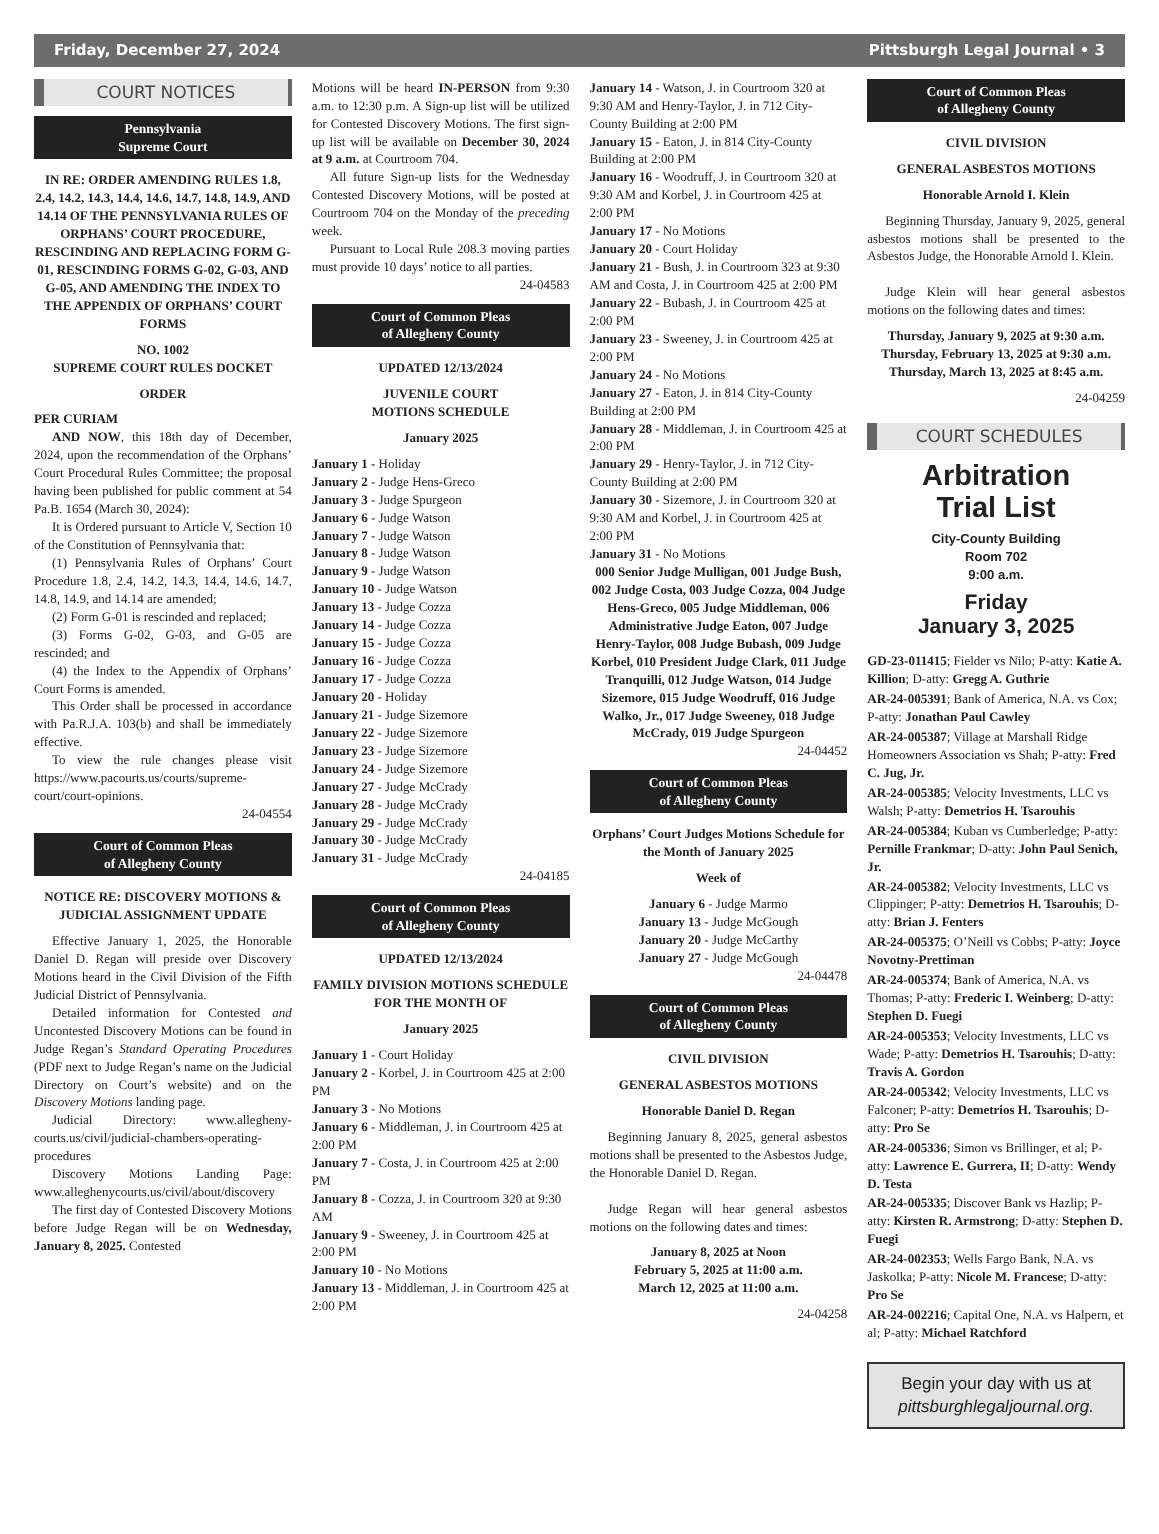Friday, December 27, 2024 Pittsburgh Legal Journal • 3
COURT NOTICES
Pennsylvania
Supreme Court
IN RE: ORDER AMENDING RULES 1.8, 2.4, 14.2, 14.3, 14.4, 14.6, 14.7, 14.8, 14.9, AND 14.14 OF THE PENNSYLVANIA RULES OF ORPHANS’ COURT PROCEDURE, RESCINDING AND REPLACING FORM G-01, RESCINDING FORMS G-02, G-03, AND G-05, AND AMENDING THE INDEX TO THE APPENDIX OF ORPHANS’ COURT FORMS
NO. 1002
SUPREME COURT RULES DOCKET
ORDER
PER CURIAM
AND NOW, this 18th day of December, 2024, upon the recommendation of the Orphans’ Court Procedural Rules Committee; the proposal having been published for public comment at 54 Pa.B. 1654 (March 30, 2024):
It is Ordered pursuant to Article V, Section 10 of the Constitution of Pennsylvania that:
(1) Pennsylvania Rules of Orphans’ Court Procedure 1.8, 2.4, 14.2, 14.3, 14.4, 14.6, 14.7, 14.8, 14.9, and 14.14 are amended;
(2) Form G-01 is rescinded and replaced;
(3) Forms G-02, G-03, and G-05 are rescinded; and
(4) the Index to the Appendix of Orphans’ Court Forms is amended.
This Order shall be processed in accordance with Pa.R.J.A. 103(b) and shall be immediately effective.
To view the rule changes please visit https://www.pacourts.us/courts/supreme-court/court-opinions.
24-04554
Court of Common Pleas
of Allegheny County
NOTICE RE: DISCOVERY MOTIONS & JUDICIAL ASSIGNMENT UPDATE
Effective January 1, 2025, the Honorable Daniel D. Regan will preside over Discovery Motions heard in the Civil Division of the Fifth Judicial District of Pennsylvania.
Detailed information for Contested and Uncontested Discovery Motions can be found in Judge Regan’s Standard Operating Procedures (PDF next to Judge Regan’s name on the Judicial Directory on Court’s website) and on the Discovery Motions landing page.
Judicial Directory: www.allegheny-courts.us/civil/judicial-chambers-operating-procedures
Discovery Motions Landing Page: www.alleghenycourts.us/civil/about/discovery
The first day of Contested Discovery Motions before Judge Regan will be on Wednesday, January 8, 2025. Contested
Motions will be heard IN-PERSON from 9:30 a.m. to 12:30 p.m. A Sign-up list will be utilized for Contested Discovery Motions. The first sign-up list will be available on December 30, 2024 at 9 a.m. at Courtroom 704.
All future Sign-up lists for the Wednesday Contested Discovery Motions, will be posted at Courtroom 704 on the Monday of the preceding week.
Pursuant to Local Rule 208.3 moving parties must provide 10 days’ notice to all parties.
24-04583
Court of Common Pleas
of Allegheny County
UPDATED 12/13/2024
JUVENILE COURT
MOTIONS SCHEDULE
January 2025
January 1 - Holiday
January 2 - Judge Hens-Greco
January 3 - Judge Spurgeon
January 6 - Judge Watson
January 7 - Judge Watson
January 8 - Judge Watson
January 9 - Judge Watson
January 10 - Judge Watson
January 13 - Judge Cozza
January 14 - Judge Cozza
January 15 - Judge Cozza
January 16 - Judge Cozza
January 17 - Judge Cozza
January 20 - Holiday
January 21 - Judge Sizemore
January 22 - Judge Sizemore
January 23 - Judge Sizemore
January 24 - Judge Sizemore
January 27 - Judge McCrady
January 28 - Judge McCrady
January 29 - Judge McCrady
January 30 - Judge McCrady
January 31 - Judge McCrady
24-04185
Court of Common Pleas
of Allegheny County
UPDATED 12/13/2024
FAMILY DIVISION MOTIONS SCHEDULE FOR THE MONTH OF
January 2025
January 1 - Court Holiday
January 2 - Korbel, J. in Courtroom 425 at 2:00 PM
January 3 - No Motions
January 6 - Middleman, J. in Courtroom 425 at 2:00 PM
January 7 - Costa, J. in Courtroom 425 at 2:00 PM
January 8 - Cozza, J. in Courtroom 320 at 9:30 AM
January 9 - Sweeney, J. in Courtroom 425 at 2:00 PM
January 10 - No Motions
January 13 - Middleman, J. in Courtroom 425 at 2:00 PM
January 14 - Watson, J. in Courtroom 320 at 9:30 AM and Henry-Taylor, J. in 712 City-County Building at 2:00 PM
January 15 - Eaton, J. in 814 City-County Building at 2:00 PM
January 16 - Woodruff, J. in Courtroom 320 at 9:30 AM and Korbel, J. in Courtroom 425 at 2:00 PM
January 17 - No Motions
January 20 - Court Holiday
January 21 - Bush, J. in Courtroom 323 at 9:30 AM and Costa, J. in Courtroom 425 at 2:00 PM
January 22 - Bubash, J. in Courtroom 425 at 2:00 PM
January 23 - Sweeney, J. in Courtroom 425 at 2:00 PM
January 24 - No Motions
January 27 - Eaton, J. in 814 City-County Building at 2:00 PM
January 28 - Middleman, J. in Courtroom 425 at 2:00 PM
January 29 - Henry-Taylor, J. in 712 City-County Building at 2:00 PM
January 30 - Sizemore, J. in Courtroom 320 at 9:30 AM and Korbel, J. in Courtroom 425 at 2:00 PM
January 31 - No Motions
000 Senior Judge Mulligan, 001 Judge Bush, 002 Judge Costa, 003 Judge Cozza, 004 Judge Hens-Greco, 005 Judge Middleman, 006 Administrative Judge Eaton, 007 Judge Henry-Taylor, 008 Judge Bubash, 009 Judge Korbel, 010 President Judge Clark, 011 Judge Tranquilli, 012 Judge Watson, 014 Judge Sizemore, 015 Judge Woodruff, 016 Judge Walko, Jr., 017 Judge Sweeney, 018 Judge McCrady, 019 Judge Spurgeon
24-04452
Court of Common Pleas
of Allegheny County
Orphans’ Court Judges Motions Schedule for the Month of January 2025
Week of
January 6 - Judge Marmo
January 13 - Judge McGough
January 20 - Judge McCarthy
January 27 - Judge McGough
24-04478
Court of Common Pleas
of Allegheny County
CIVIL DIVISION
GENERAL ASBESTOS MOTIONS
Honorable Daniel D. Regan
Beginning January 8, 2025, general asbestos motions shall be presented to the Asbestos Judge, the Honorable Daniel D. Regan.
Judge Regan will hear general asbestos motions on the following dates and times:
January 8, 2025 at Noon
February 5, 2025 at 11:00 a.m.
March 12, 2025 at 11:00 a.m.
24-04258
Court of Common Pleas
of Allegheny County
CIVIL DIVISION
GENERAL ASBESTOS MOTIONS
Honorable Arnold I. Klein
Beginning Thursday, January 9, 2025, general asbestos motions shall be presented to the Asbestos Judge, the Honorable Arnold I. Klein.
Judge Klein will hear general asbestos motions on the following dates and times:
Thursday, January 9, 2025 at 9:30 a.m.
Thursday, February 13, 2025 at 9:30 a.m.
Thursday, March 13, 2025 at 8:45 a.m.
24-04259
COURT SCHEDULES
Arbitration
Trial List
City-County Building
Room 702
9:00 a.m.
Friday
January 3, 2025
GD-23-011415; Fielder vs Nilo; P-atty: Katie A. Killion; D-atty: Gregg A. Guthrie
AR-24-005391; Bank of America, N.A. vs Cox; P-atty: Jonathan Paul Cawley
AR-24-005387; Village at Marshall Ridge Homeowners Association vs Shah; P-atty: Fred C. Jug, Jr.
AR-24-005385; Velocity Investments, LLC vs Walsh; P-atty: Demetrios H. Tsarouhis
AR-24-005384; Kuban vs Cumberledge; P-atty: Pernille Frankmar; D-atty: John Paul Senich, Jr.
AR-24-005382; Velocity Investments, LLC vs Clippinger; P-atty: Demetrios H. Tsarouhis; D-atty: Brian J. Fenters
AR-24-005375; O’Neill vs Cobbs; P-atty: Joyce Novotny-Prettiman
AR-24-005374; Bank of America, N.A. vs Thomas; P-atty: Frederic I. Weinberg; D-atty: Stephen D. Fuegi
AR-24-005353; Velocity Investments, LLC vs Wade; P-atty: Demetrios H. Tsarouhis; D-atty: Travis A. Gordon
AR-24-005342; Velocity Investments, LLC vs Falconer; P-atty: Demetrios H. Tsarouhis; D-atty: Pro Se
AR-24-005336; Simon vs Brillinger, et al; P-atty: Lawrence E. Gurrera, II; D-atty: Wendy D. Testa
AR-24-005335; Discover Bank vs Hazlip; P-atty: Kirsten R. Armstrong; D-atty: Stephen D. Fuegi
AR-24-002353; Wells Fargo Bank, N.A. vs Jaskolka; P-atty: Nicole M. Francese; D-atty: Pro Se
AR-24-002216; Capital One, N.A. vs Halpern, et al; P-atty: Michael Ratchford
Begin your day with us at
pittsburghlegaljournal.org.